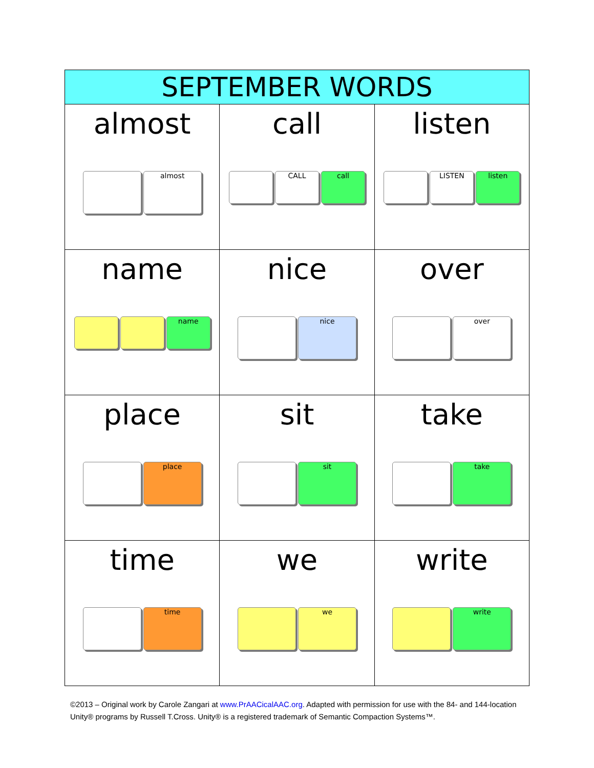| SEPTEMBER WORDS | | |
| --- | --- | --- |
| almost almost | call CALL call | listen LISTEN listen |
| name name | nice nice | over over |
| place place | sit sit | take take |
| time time | we we | write write |
©2013 – Original work by Carole Zangari at www.PrAACicalAAC.org. Adapted with permission for use with the 84- and 144-location Unity® programs by Russell T.Cross. Unity® is a registered trademark of Semantic Compaction Systems™.